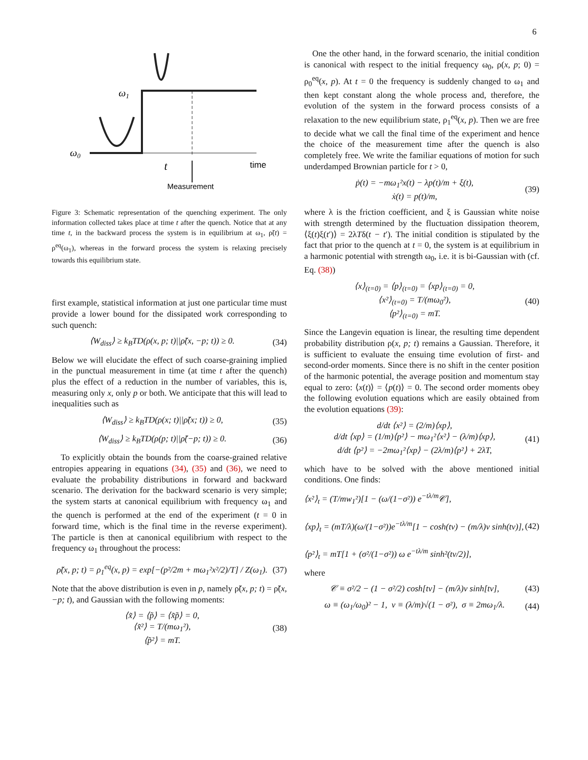6
ω0
ω1
t
time
Measurement
Figure 3: Schematic representation of the quenching experiment. The only information collected takes place at time t after the quench. Notice that at any time t, in the backward process the system is in equilibrium at ω<sub>1</sub>, ρ̃(t) = ρ<sup>eq</sup>(ω<sub>1</sub>), whereas in the forward process the system is relaxing precisely towards this equilibrium state.
first example, statistical information at just one particular time must provide a lower bound for the dissipated work corresponding to such quench:
⟨W<sub>diss</sub>⟩ ≥ k<sub>B</sub>TD(ρ(x, p; t)||ρ̃(x, −p; t)) ≥ 0. (34)
Below we will elucidate the effect of such coarse-graining implied in the punctual measurement in time (at time t after the quench) plus the effect of a reduction in the number of variables, this is, measuring only x, only p or both. We anticipate that this will lead to inequalities such as
⟨W<sub>diss</sub>⟩ ≥ k<sub>B</sub>TD(ρ(x; t)||ρ̃(x; t)) ≥ 0, (35)
⟨W<sub>diss</sub>⟩ ≥ k<sub>B</sub>TD(ρ(p; t)||ρ̃(−p; t)) ≥ 0. (36)
To explicitly obtain the bounds from the coarse-grained relative entropies appearing in equations (34), (35) and (36), we need to evaluate the probability distributions in forward and backward scenario. The derivation for the backward scenario is very simple; the system starts at canonical equilibrium with frequency ω<sub>1</sub> and the quench is performed at the end of the experiment (t = 0 in forward time, which is the final time in the reverse experiment). The particle is then at canonical equilibrium with respect to the frequency ω<sub>1</sub> throughout the process:
ρ̃(x, p; t) = ρ<sub>1</sub><sup>eq</sup>(x, p) = exp[−(p²/2m + mω<sub>1</sub>²x²/2)/T] / Z(ω<sub>1</sub>). (37)
Note that the above distribution is even in p, namely ρ̃(x, p; t) = ρ̃(x, −p; t), and Gaussian with the following moments:
⟨x̃⟩ = ⟨p̃⟩ = ⟨x̃p̃⟩ = 0,
⟨x̃²⟩ = T/(mω<sub>1</sub>²),
⟨p̃²⟩ = mT. (38)
One the other hand, in the forward scenario, the initial condition is canonical with respect to the initial frequency ω<sub>0</sub>, ρ(x, p; 0) = ρ<sub>0</sub><sup>eq</sup>(x, p). At t = 0 the frequency is suddenly changed to ω<sub>1</sub> and then kept constant along the whole process and, therefore, the evolution of the system in the forward process consists of a relaxation to the new equilibrium state, ρ<sub>1</sub><sup>eq</sup>(x, p). Then we are free to decide what we call the final time of the experiment and hence the choice of the measurement time after the quench is also completely free. We write the familiar equations of motion for such underdamped Brownian particle for t > 0,
ṗ(t) = −mω<sub>1</sub>²x(t) − λp(t)/m + ξ(t),
ẋ(t) = p(t)/m, (39)
where λ is the friction coefficient, and ξ is Gaussian white noise with strength determined by the fluctuation dissipation theorem, ⟨ξ(t)ξ(t′)⟩ = 2λTδ(t − t′). The initial condition is stipulated by the fact that prior to the quench at t = 0, the system is at equilibrium in a harmonic potential with strength ω<sub>0</sub>, i.e. it is bi-Gaussian with (cf. Eq. (38))
⟨x⟩<sub>(t=0)</sub> = ⟨p⟩<sub>(t=0)</sub> = ⟨xp⟩<sub>(t=0)</sub> = 0,
⟨x²⟩<sub>(t=0)</sub> = T/(mω<sub>0</sub>²),
⟨p²⟩<sub>(t=0)</sub> = mT. (40)
Since the Langevin equation is linear, the resulting time dependent probability distribution ρ(x, p; t) remains a Gaussian. Therefore, it is sufficient to evaluate the ensuing time evolution of first- and second-order moments. Since there is no shift in the center position of the harmonic potential, the average position and momentum stay equal to zero: ⟨x(t)⟩ = ⟨p(t)⟩ = 0. The second order moments obey the following evolution equations which are easily obtained from the evolution equations (39):
d/dt ⟨x²⟩ = (2/m)⟨xp⟩,
d/dt ⟨xp⟩ = (1/m)⟨p²⟩ − mω<sub>1</sub>²⟨x²⟩ − (λ/m)⟨xp⟩,
d/dt ⟨p²⟩ = −2mω<sub>1</sub>²⟨xp⟩ − (2λ/m)⟨p²⟩ + 2λT, (41)
which have to be solved with the above mentioned initial conditions. One finds:
⟨x²⟩<sub>t</sub> = (T/mw<sub>1</sub>²)[1 − (ω/(1−σ²)) e<sup>−tλ/m</sup>𝒞],
⟨xp⟩<sub>t</sub> = (mT/λ)(ω/(1−σ²))e<sup>−tλ/m</sup>[1 − cosh(tν) − (m/λ)ν sinh(tν)],
⟨p²⟩<sub>t</sub> = mT[1 + (σ²/(1−σ²)) ω e<sup>−tλ/m</sup> sinh²(tν/2)], (42)
where
𝒞 ≡ σ²/2 − (1 − σ²/2) cosh[tν] − (m/λ)ν sinh[tν], (43)
ω ≡ (ω<sub>1</sub>/ω<sub>0</sub>)² − 1, ν ≡ (λ/m)√(1 − σ²), σ ≡ 2mω<sub>1</sub>/λ. (44)